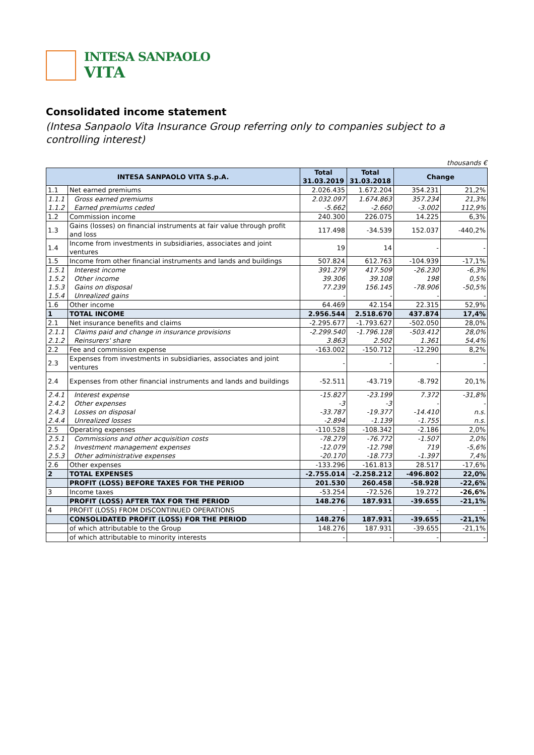INTESA SANPAOLO
VITA
Consolidated income statement
(Intesa Sanpaolo Vita Insurance Group referring only to companies subject to a controlling interest)
thousands €
| INTESA SANPAOLO VITA S.p.A. | | Total 31.03.2019 | Total 31.03.2018 | Change | |
| --- | --- | --- | --- | --- | --- |
| 1.1 | Net earned premiums | 2.026.435 | 1.672.204 | 354.231 | 21,2% |
| 1.1.1 | Gross earned premiums | 2.032.097 | 1.674.863 | 357.234 | 21,3% |
| 1.1.2 | Earned premiums ceded | -5.662 | -2.660 | -3.002 | 112,9% |
| 1.2 | Commission income | 240.300 | 226.075 | 14.225 | 6,3% |
| 1.3 | Gains (losses) on financial instruments at fair value through profit and loss | 117.498 | -34.539 | 152.037 | -440,2% |
| 1.4 | Income from investments in subsidiaries, associates and joint ventures | 19 | 14 | - | - |
| 1.5 | Income from other financial instruments and lands and buildings | 507.824 | 612.763 | -104.939 | -17,1% |
| 1.5.1 | Interest income | 391.279 | 417.509 | -26.230 | -6,3% |
| 1.5.2 | Other income | 39.306 | 39.108 | 198 | 0,5% |
| 1.5.3 | Gains on disposal | 77.239 | 156.145 | -78.906 | -50,5% |
| 1.5.4 | Unrealized gains | - | - | - | - |
| 1.6 | Other income | 64.469 | 42.154 | 22.315 | 52,9% |
| 1 | TOTAL INCOME | 2.956.544 | 2.518.670 | 437.874 | 17,4% |
| 2.1 | Net insurance benefits and claims | -2.295.677 | -1.793.627 | -502.050 | 28,0% |
| 2.1.1 | Claims paid and change in insurance provisions | -2.299.540 | -1.796.128 | -503.412 | 28,0% |
| 2.1.2 | Reinsurers' share | 3.863 | 2.502 | 1.361 | 54,4% |
| 2.2 | Fee and commission expense | -163.002 | -150.712 | -12.290 | 8,2% |
| 2.3 | Expenses from investments in subsidiaries, associates and joint ventures | - | - | - | - |
| 2.4 | Expenses from other financial instruments and lands and buildings | -52.511 | -43.719 | -8.792 | 20,1% |
| 2.4.1 | Interest expense | -15.827 | -23.199 | 7.372 | -31,8% |
| 2.4.2 | Other expenses | -3 | -3 | - | - |
| 2.4.3 | Losses on disposal | -33.787 | -19.377 | -14.410 | n.s. |
| 2.4.4 | Unrealized losses | -2.894 | -1.139 | -1.755 | n.s. |
| 2.5 | Operating expenses | -110.528 | -108.342 | -2.186 | 2,0% |
| 2.5.1 | Commissions and other acquisition costs | -78.279 | -76.772 | -1.507 | 2,0% |
| 2.5.2 | Investment management expenses | -12.079 | -12.798 | 719 | -5,6% |
| 2.5.3 | Other administrative expenses | -20.170 | -18.773 | -1.397 | 7,4% |
| 2.6 | Other expenses | -133.296 | -161.813 | 28.517 | -17,6% |
| 2 | TOTAL EXPENSES | -2.755.014 | -2.258.212 | -496.802 | 22,0% |
| | PROFIT (LOSS) BEFORE TAXES FOR THE PERIOD | 201.530 | 260.458 | -58.928 | -22,6% |
| 3 | Income taxes | -53.254 | -72.526 | 19.272 | -26,6% |
| | PROFIT (LOSS) AFTER TAX FOR THE PERIOD | 148.276 | 187.931 | -39.655 | -21,1% |
| 4 | PROFIT (LOSS) FROM DISCONTINUED OPERATIONS | - | - | - | - |
| | CONSOLIDATED PROFIT (LOSS) FOR THE PERIOD | 148.276 | 187.931 | -39.655 | -21,1% |
| | of which attributable to the Group | 148.276 | 187.931 | -39.655 | -21,1% |
| | of which attributable to minority interests | - | - | - | - |